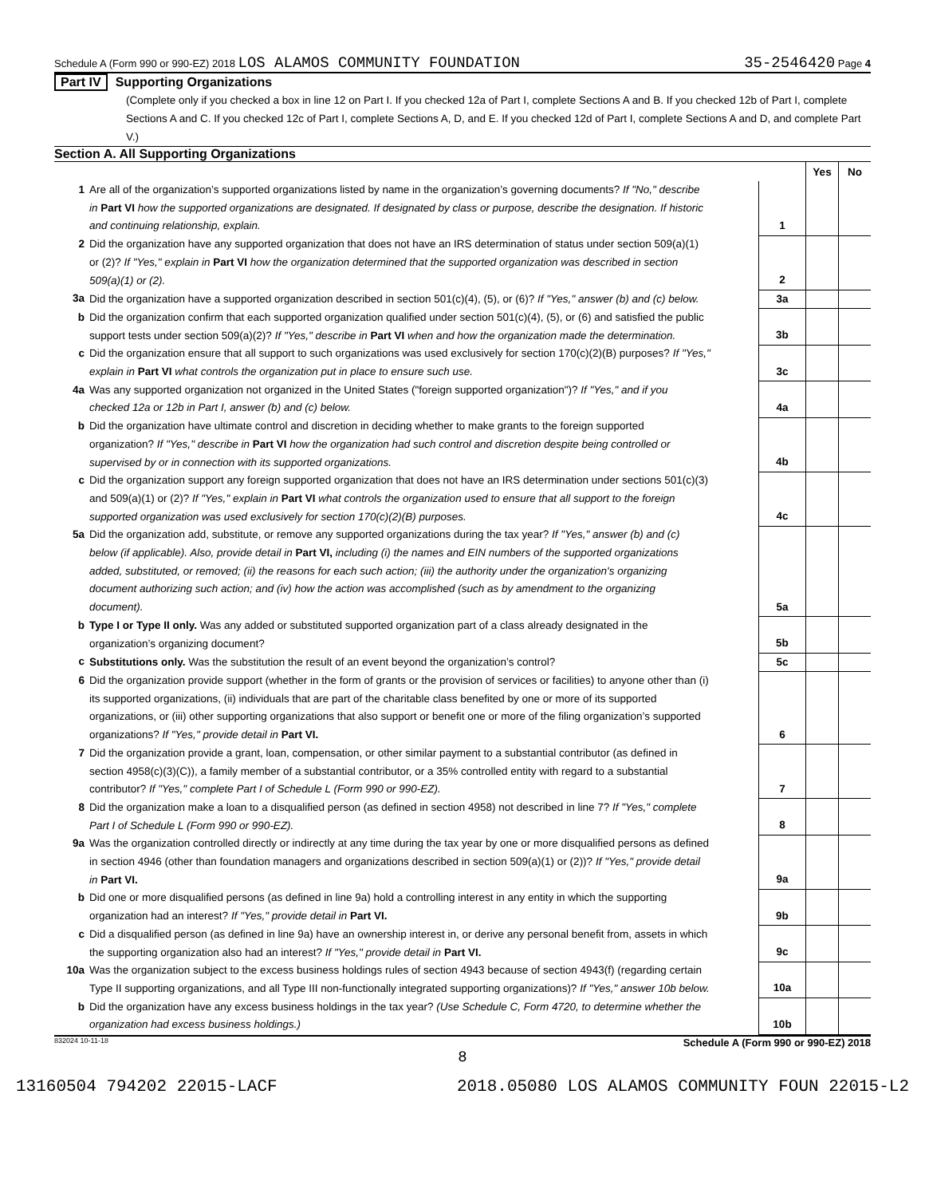Schedule A (Form 990 or 990-EZ) 2018 LOS ALAMOS COMMUNITY FOUNDATION 35-2546420 Page 4
Part IV Supporting Organizations
(Complete only if you checked a box in line 12 on Part I. If you checked 12a of Part I, complete Sections A and B. If you checked 12b of Part I, complete Sections A and C. If you checked 12c of Part I, complete Sections A, D, and E. If you checked 12d of Part I, complete Sections A and D, and complete Part V.)
Section A. All Supporting Organizations
| | | | Yes | No |
| 1 | Are all of the organization’s supported organizations listed by name in the organization’s governing documents? If "No," describe in Part VI how the supported organizations are designated. If designated by class or purpose, describe the designation. If historic and continuing relationship, explain. | 1 | | |
| 2 | Did the organization have any supported organization that does not have an IRS determination of status under section 509(a)(1) or (2)? If "Yes," explain in Part VI how the organization determined that the supported organization was described in section 509(a)(1) or (2). | 2 | | |
| 3a | Did the organization have a supported organization described in section 501(c)(4), (5), or (6)? If "Yes," answer (b) and (c) below. | 3a | | |
| b | Did the organization confirm that each supported organization qualified under section 501(c)(4), (5), or (6) and satisfied the public support tests under section 509(a)(2)? If "Yes," describe in Part VI when and how the organization made the determination. | 3b | | |
| c | Did the organization ensure that all support to such organizations was used exclusively for section 170(c)(2)(B) purposes? If "Yes," explain in Part VI what controls the organization put in place to ensure such use. | 3c | | |
| 4a | Was any supported organization not organized in the United States ("foreign supported organization")? If "Yes," and if you checked 12a or 12b in Part I, answer (b) and (c) below. | 4a | | |
| b | Did the organization have ultimate control and discretion in deciding whether to make grants to the foreign supported organization? If "Yes," describe in Part VI how the organization had such control and discretion despite being controlled or supervised by or in connection with its supported organizations. | 4b | | |
| c | Did the organization support any foreign supported organization that does not have an IRS determination under sections 501(c)(3) and 509(a)(1) or (2)? If "Yes," explain in Part VI what controls the organization used to ensure that all support to the foreign supported organization was used exclusively for section 170(c)(2)(B) purposes. | 4c | | |
| 5a | Did the organization add, substitute, or remove any supported organizations during the tax year? If "Yes," answer (b) and (c) below (if applicable). Also, provide detail in Part VI, including (i) the names and EIN numbers of the supported organizations added, substituted, or removed; (ii) the reasons for each such action; (iii) the authority under the organization's organizing document authorizing such action; and (iv) how the action was accomplished (such as by amendment to the organizing document). | 5a | | |
| b | Type I or Type II only. Was any added or substituted supported organization part of a class already designated in the organization’s organizing document? | 5b | | |
| c | Substitutions only. Was the substitution the result of an event beyond the organization’s control? | 5c | | |
| 6 | Did the organization provide support (whether in the form of grants or the provision of services or facilities) to anyone other than (i) its supported organizations, (ii) individuals that are part of the charitable class benefited by one or more of its supported organizations, or (iii) other supporting organizations that also support or benefit one or more of the filing organization’s supported organizations? If "Yes," provide detail in Part VI. | 6 | | |
| 7 | Did the organization provide a grant, loan, compensation, or other similar payment to a substantial contributor (as defined in section 4958(c)(3)(C)), a family member of a substantial contributor, or a 35% controlled entity with regard to a substantial contributor? If "Yes," complete Part I of Schedule L (Form 990 or 990-EZ). | 7 | | |
| 8 | Did the organization make a loan to a disqualified person (as defined in section 4958) not described in line 7? If "Yes," complete Part I of Schedule L (Form 990 or 990-EZ). | 8 | | |
| 9a | Was the organization controlled directly or indirectly at any time during the tax year by one or more disqualified persons as defined in section 4946 (other than foundation managers and organizations described in section 509(a)(1) or (2))? If "Yes," provide detail in Part VI. | 9a | | |
| b | Did one or more disqualified persons (as defined in line 9a) hold a controlling interest in any entity in which the supporting organization had an interest? If "Yes," provide detail in Part VI. | 9b | | |
| c | Did a disqualified person (as defined in line 9a) have an ownership interest in, or derive any personal benefit from, assets in which the supporting organization also had an interest? If "Yes," provide detail in Part VI. | 9c | | |
| 10a | Was the organization subject to the excess business holdings rules of section 4943 because of section 4943(f) (regarding certain Type II supporting organizations, and all Type III non-functionally integrated supporting organizations)? If "Yes," answer 10b below. | 10a | | |
| b | Did the organization have any excess business holdings in the tax year? (Use Schedule C, Form 4720, to determine whether the organization had excess business holdings.) | 10b | | |
832024 10-11-18 Schedule A (Form 990 or 990-EZ) 2018
8
13160504 794202 22015-LACF 2018.05080 LOS ALAMOS COMMUNITY FOUN 22015-L2